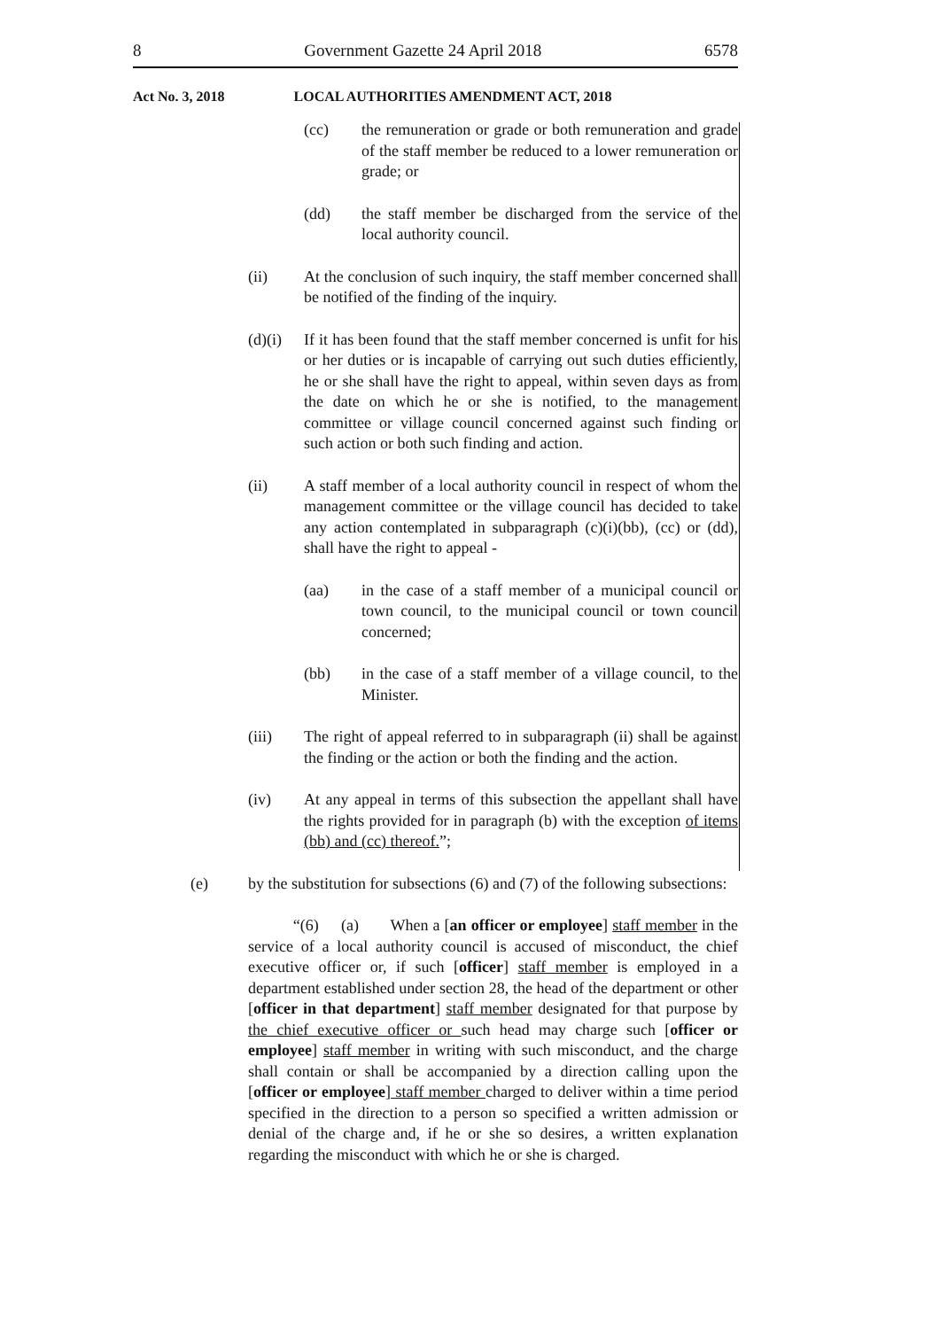8 Government Gazette 24 April 2018 6578
Act No. 3, 2018 LOCAL AUTHORITIES AMENDMENT ACT, 2018
(cc) the remuneration or grade or both remuneration and grade of the staff member be reduced to a lower remuneration or grade; or
(dd) the staff member be discharged from the service of the local authority council.
(ii) At the conclusion of such inquiry, the staff member concerned shall be notified of the finding of the inquiry.
(d)(i) If it has been found that the staff member concerned is unfit for his or her duties or is incapable of carrying out such duties efficiently, he or she shall have the right to appeal, within seven days as from the date on which he or she is notified, to the management committee or village council concerned against such finding or such action or both such finding and action.
(ii) A staff member of a local authority council in respect of whom the management committee or the village council has decided to take any action contemplated in subparagraph (c)(i)(bb), (cc) or (dd), shall have the right to appeal -
(aa) in the case of a staff member of a municipal council or town council, to the municipal council or town council concerned;
(bb) in the case of a staff member of a village council, to the Minister.
(iii) The right of appeal referred to in subparagraph (ii) shall be against the finding or the action or both the finding and the action.
(iv) At any appeal in terms of this subsection the appellant shall have the rights provided for in paragraph (b) with the exception of items (bb) and (cc) thereof.”;
(e) by the substitution for subsections (6) and (7) of the following subsections:
“(6) (a) When a [an officer or employee] staff member in the service of a local authority council is accused of misconduct, the chief executive officer or, if such [officer] staff member is employed in a department established under section 28, the head of the department or other [officer in that department] staff member designated for that purpose by the chief executive officer or such head may charge such [officer or employee] staff member in writing with such misconduct, and the charge shall contain or shall be accompanied by a direction calling upon the [officer or employee] staff member charged to deliver within a time period specified in the direction to a person so specified a written admission or denial of the charge and, if he or she so desires, a written explanation regarding the misconduct with which he or she is charged.